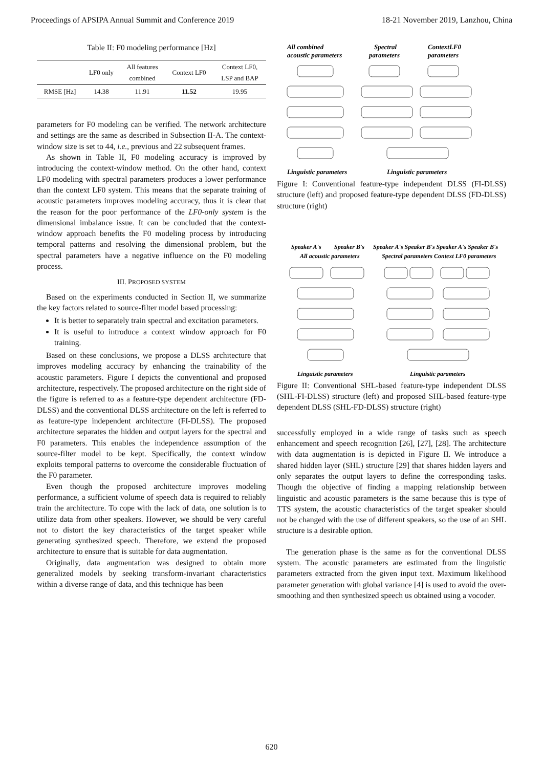Proceedings of APSIPA Annual Summit and Conference 2019 18-21 November 2019, Lanzhou, China
Table II: F0 modeling performance [Hz]
| | LF0 only | All features combined | Context LF0 | Context LF0, LSP and BAP |
| --- | --- | --- | --- | --- |
| RMSE [Hz] | 14.38 | 11.91 | 11.52 | 19.95 |
parameters for F0 modeling can be verified. The network architecture and settings are the same as described in Subsection II-A. The context-window size is set to 44, i.e., previous and 22 subsequent frames.
As shown in Table II, F0 modeling accuracy is improved by introducing the context-window method. On the other hand, context LF0 modeling with spectral parameters produces a lower performance than the context LF0 system. This means that the separate training of acoustic parameters improves modeling accuracy, thus it is clear that the reason for the poor performance of the LF0-only system is the dimensional imbalance issue. It can be concluded that the context-window approach benefits the F0 modeling process by introducing temporal patterns and resolving the dimensional problem, but the spectral parameters have a negative influence on the F0 modeling process.
III. PROPOSED SYSTEM
Based on the experiments conducted in Section II, we summarize the key factors related to source-filter model based processing:
It is better to separately train spectral and excitation parameters.
It is useful to introduce a context window approach for F0 training.
Based on these conclusions, we propose a DLSS architecture that improves modeling accuracy by enhancing the trainability of the acoustic parameters. Figure I depicts the conventional and proposed architecture, respectively. The proposed architecture on the right side of the figure is referred to as a feature-type dependent architecture (FD-DLSS) and the conventional DLSS architecture on the left is referred to as feature-type independent architecture (FI-DLSS). The proposed architecture separates the hidden and output layers for the spectral and F0 parameters. This enables the independence assumption of the source-filter model to be kept. Specifically, the context window exploits temporal patterns to overcome the considerable fluctuation of the F0 parameter.
Even though the proposed architecture improves modeling performance, a sufficient volume of speech data is required to reliably train the architecture. To cope with the lack of data, one solution is to utilize data from other speakers. However, we should be very careful not to distort the key characteristics of the target speaker while generating synthesized speech. Therefore, we extend the proposed architecture to ensure that is suitable for data augmentation.
Originally, data augmentation was designed to obtain more generalized models by seeking transform-invariant characteristics within a diverse range of data, and this technique has been
All combined
acoustic parameters
Spectral
parameters
ContextLF0
parameters
Linguistic parameters
Linguistic parameters
Figure I: Conventional feature-type independent DLSS (FI-DLSS) structure (left) and proposed feature-type dependent DLSS (FD-DLSS) structure (right)
Speaker A's
Speaker B's
Speaker A's Speaker B's Speaker A's Speaker B's
All acoustic parameters
Spectral parameters Context LF0 parameters
Linguistic parameters
Linguistic parameters
Figure II: Conventional SHL-based feature-type independent DLSS (SHL-FI-DLSS) structure (left) and proposed SHL-based feature-type dependent DLSS (SHL-FD-DLSS) structure (right)
successfully employed in a wide range of tasks such as speech enhancement and speech recognition [26], [27], [28]. The architecture with data augmentation is is depicted in Figure II. We introduce a shared hidden layer (SHL) structure [29] that shares hidden layers and only separates the output layers to define the corresponding tasks. Though the objective of finding a mapping relationship between linguistic and acoustic parameters is the same because this is type of TTS system, the acoustic characteristics of the target speaker should not be changed with the use of different speakers, so the use of an SHL structure is a desirable option.
The generation phase is the same as for the conventional DLSS system. The acoustic parameters are estimated from the linguistic parameters extracted from the given input text. Maximum likelihood parameter generation with global variance [4] is used to avoid the over-smoothing and then synthesized speech us obtained using a vocoder.
620